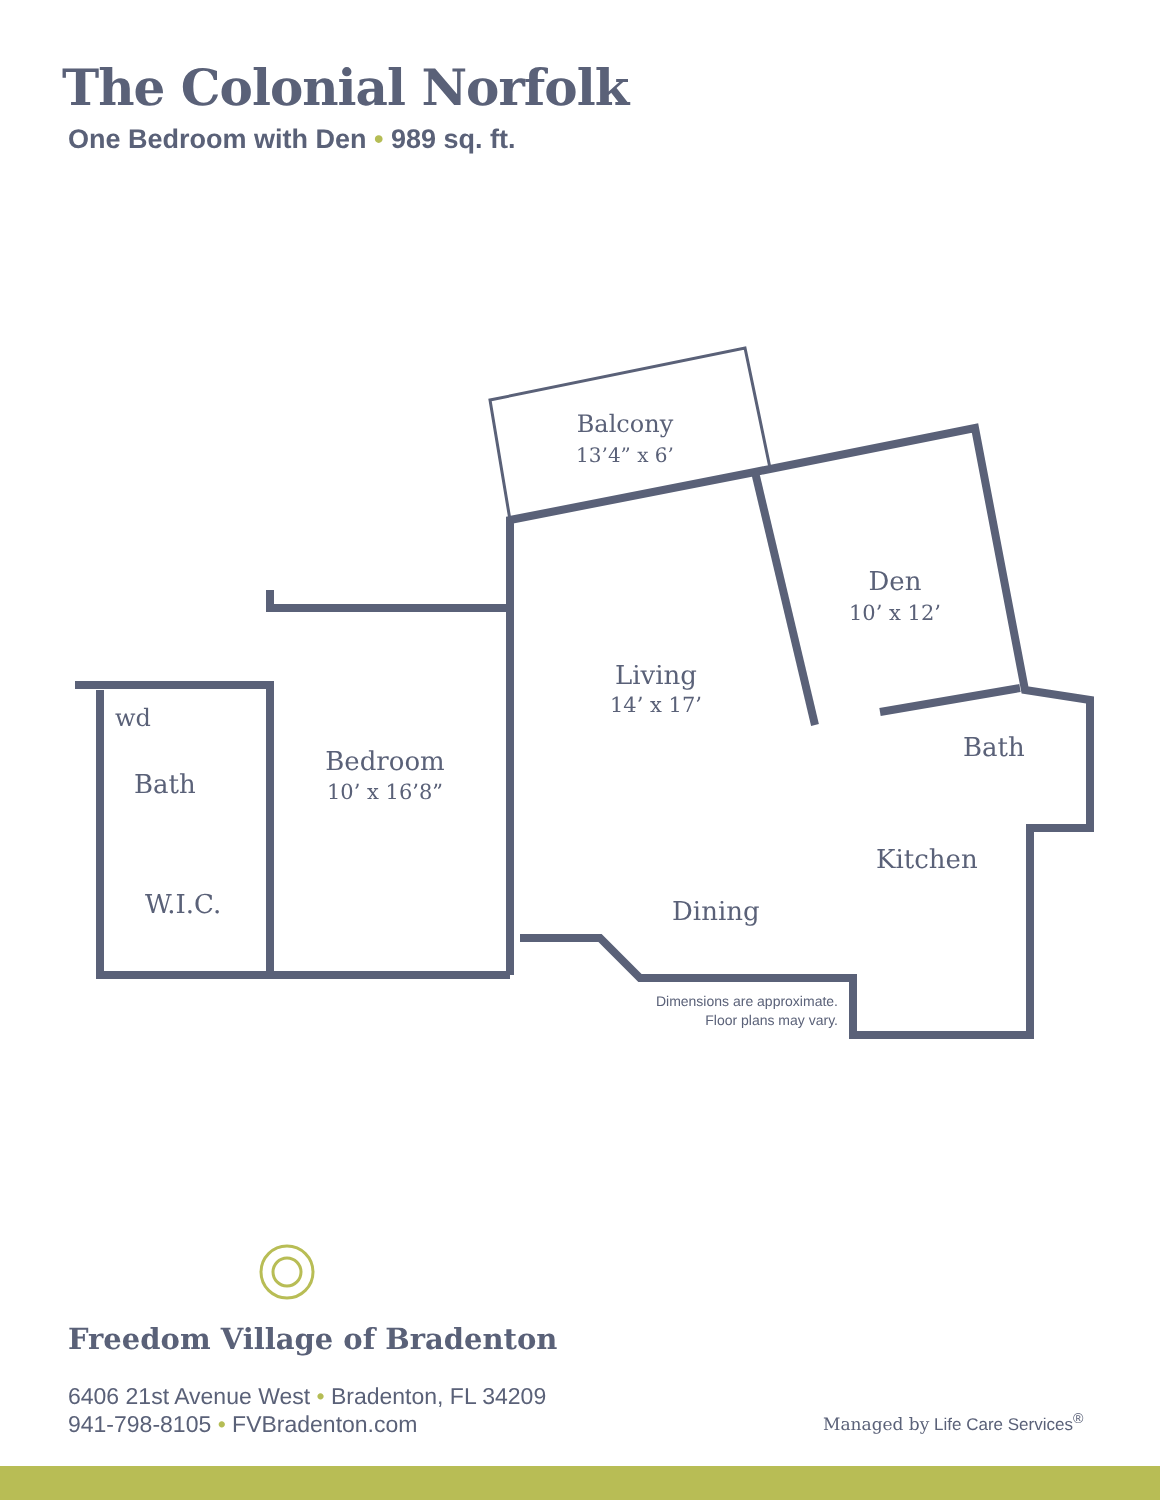The Colonial Norfolk
One Bedroom with Den • 989 sq. ft.
Balcony
13’4” x 6’
Den
10’ x 12’
Living
14’ x 17’
Bedroom
10’ x 16’8”
wd
Bath
Bath
Kitchen
W.I.C.
Dining
Dimensions are approximate.
Floor plans may vary.
Freedom Village of Bradenton
6406 21st Avenue West • Bradenton, FL 34209
941-798-8105 • FVBradenton.com
Managed by Life Care Services<sup>®</sup>